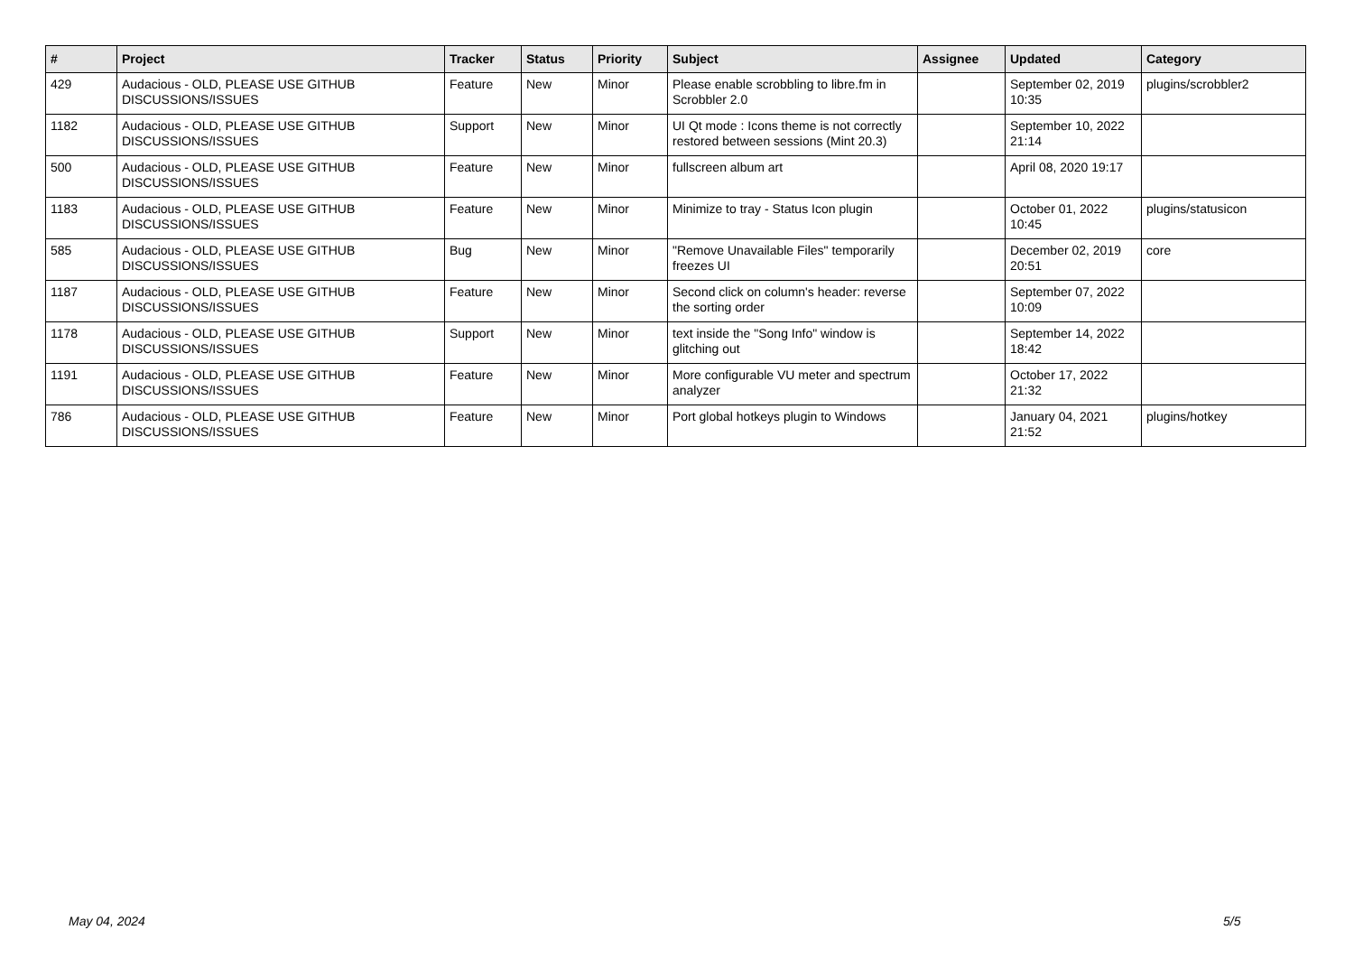| # | Project | Tracker | Status | Priority | Subject | Assignee | Updated | Category |
| --- | --- | --- | --- | --- | --- | --- | --- | --- |
| 429 | Audacious - OLD, PLEASE USE GITHUB DISCUSSIONS/ISSUES | Feature | New | Minor | Please enable scrobbling to libre.fm in Scrobbler 2.0 | | September 02, 2019 10:35 | plugins/scrobbler2 |
| 1182 | Audacious - OLD, PLEASE USE GITHUB DISCUSSIONS/ISSUES | Support | New | Minor | UI Qt mode : Icons theme is not correctly restored between sessions (Mint 20.3) | | September 10, 2022 21:14 | |
| 500 | Audacious - OLD, PLEASE USE GITHUB DISCUSSIONS/ISSUES | Feature | New | Minor | fullscreen album art | | April 08, 2020 19:17 | |
| 1183 | Audacious - OLD, PLEASE USE GITHUB DISCUSSIONS/ISSUES | Feature | New | Minor | Minimize to tray - Status Icon plugin | | October 01, 2022 10:45 | plugins/statusicon |
| 585 | Audacious - OLD, PLEASE USE GITHUB DISCUSSIONS/ISSUES | Bug | New | Minor | "Remove Unavailable Files" temporarily freezes UI | | December 02, 2019 20:51 | core |
| 1187 | Audacious - OLD, PLEASE USE GITHUB DISCUSSIONS/ISSUES | Feature | New | Minor | Second click on column's header: reverse the sorting order | | September 07, 2022 10:09 | |
| 1178 | Audacious - OLD, PLEASE USE GITHUB DISCUSSIONS/ISSUES | Support | New | Minor | text inside the "Song Info" window is glitching out | | September 14, 2022 18:42 | |
| 1191 | Audacious - OLD, PLEASE USE GITHUB DISCUSSIONS/ISSUES | Feature | New | Minor | More configurable VU meter and spectrum analyzer | | October 17, 2022 21:32 | |
| 786 | Audacious - OLD, PLEASE USE GITHUB DISCUSSIONS/ISSUES | Feature | New | Minor | Port global hotkeys plugin to Windows | | January 04, 2021 21:52 | plugins/hotkey |
May 04, 2024 5/5